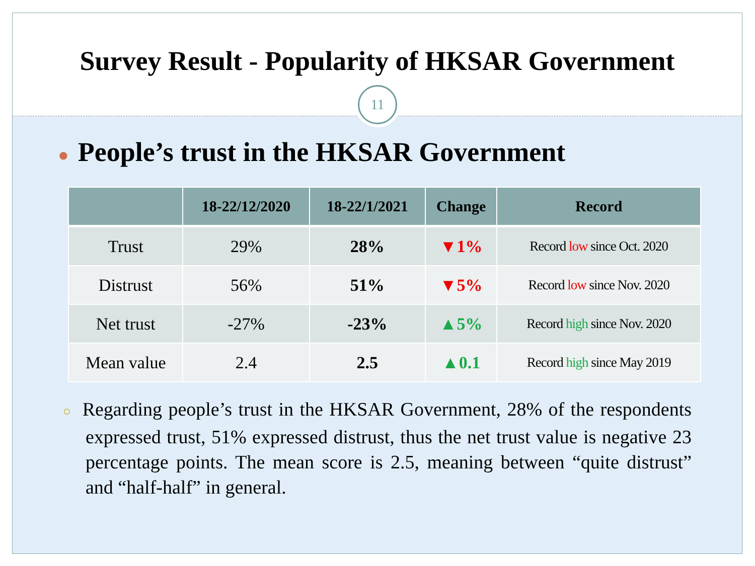Survey Result - Popularity of HKSAR Government
11
● People’s trust in the HKSAR Government
| | 18-22/12/2020 | 18-22/1/2021 | Change | Record |
| --- | --- | --- | --- | --- |
| Trust | 29% | 28% | ▼1% | Record low since Oct. 2020 |
| Distrust | 56% | 51% | ▼5% | Record low since Nov. 2020 |
| Net trust | -27% | -23% | ▲5% | Record high since Nov. 2020 |
| Mean value | 2.4 | 2.5 | ▲0.1 | Record high since May 2019 |
○ Regarding people’s trust in the HKSAR Government, 28% of the respondents expressed trust, 51% expressed distrust, thus the net trust value is negative 23 percentage points. The mean score is 2.5, meaning between “quite distrust” and “half-half” in general.